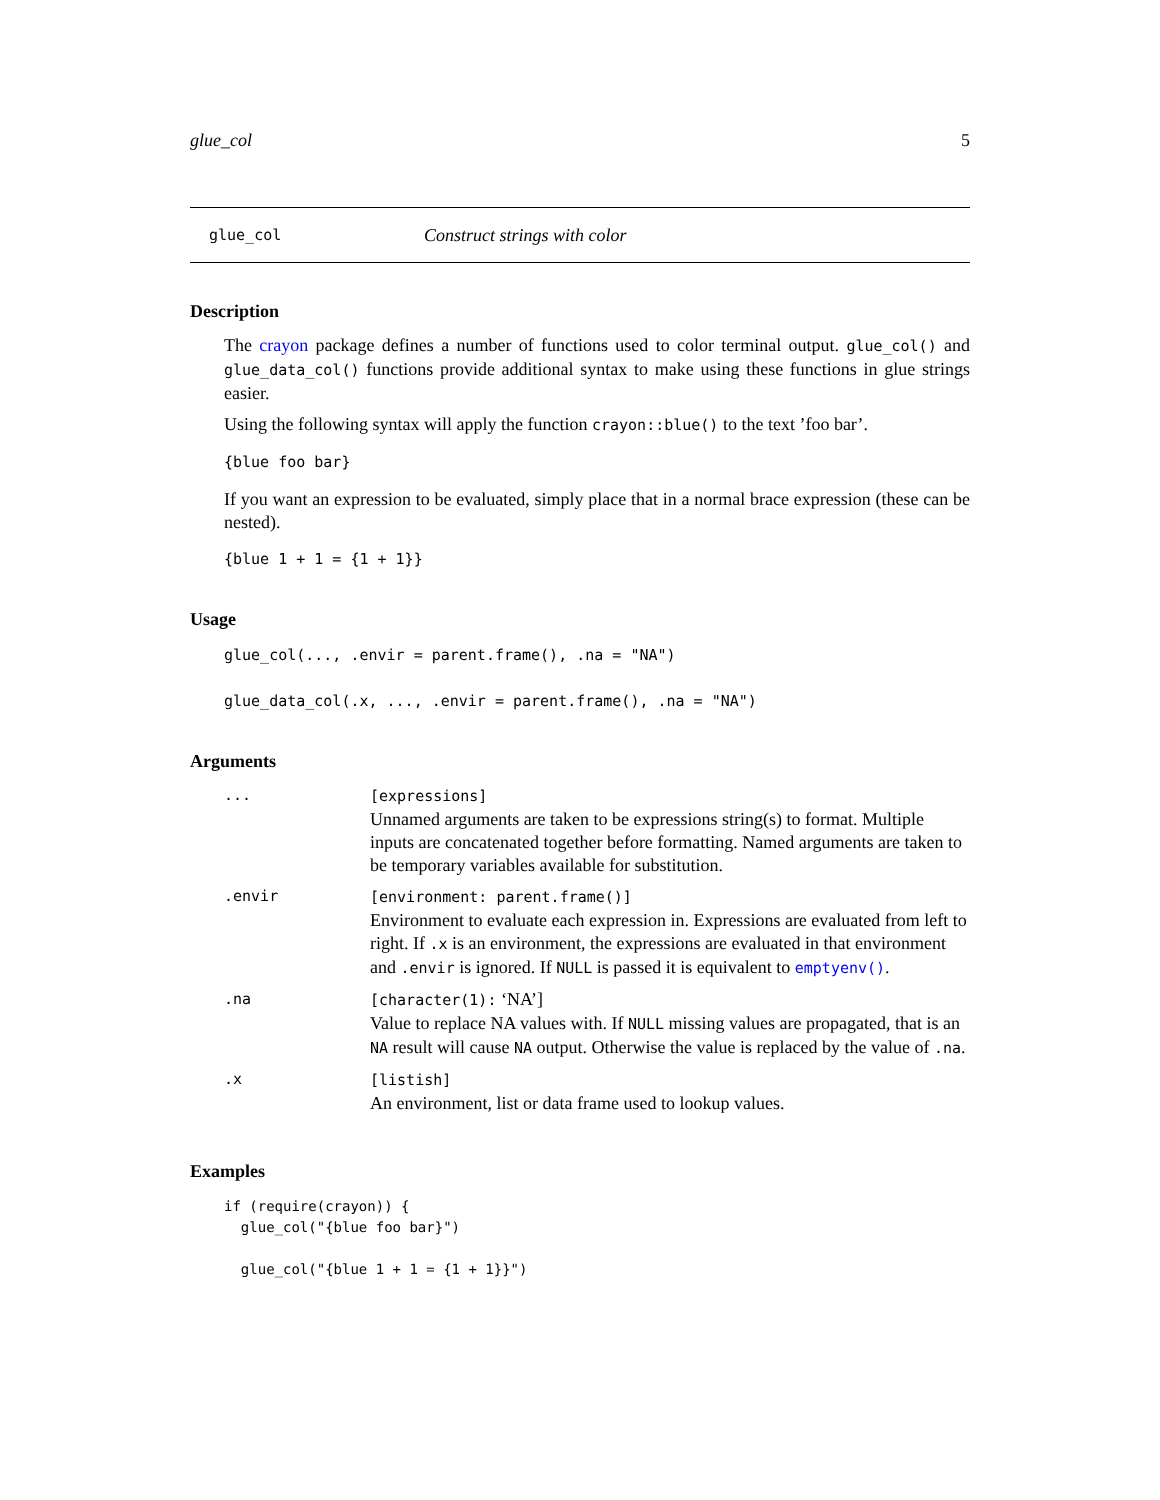glue_col 5
glue_col Construct strings with color
Description
The crayon package defines a number of functions used to color terminal output. glue_col() and glue_data_col() functions provide additional syntax to make using these functions in glue strings easier.
Using the following syntax will apply the function crayon::blue() to the text ’foo bar’.
{blue foo bar}
If you want an expression to be evaluated, simply place that in a normal brace expression (these can be nested).
{blue 1 + 1 = {1 + 1}}
Usage
glue_col(..., .envir = parent.frame(), .na = "NA")

glue_data_col(.x, ..., .envir = parent.frame(), .na = "NA")
Arguments
| ... | [expressions] Unnamed arguments are taken to be expressions string(s) to format. Multiple inputs are concatenated together before formatting. Named arguments are taken to be temporary variables available for substitution. |
| .envir | [environment: parent.frame()] Environment to evaluate each expression in. Expressions are evaluated from left to right. If .x is an environment, the expressions are evaluated in that environment and .envir is ignored. If NULL is passed it is equivalent to emptyenv() . |
| .na | [character(1): ‘NA’] Value to replace NA values with. If NULL missing values are propagated, that is an NA result will cause NA output. Otherwise the value is replaced by the value of .na . |
| .x | [listish] An environment, list or data frame used to lookup values. |
Examples
if (require(crayon)) {
  glue_col("{blue foo bar}")

  glue_col("{blue 1 + 1 = {1 + 1}}")